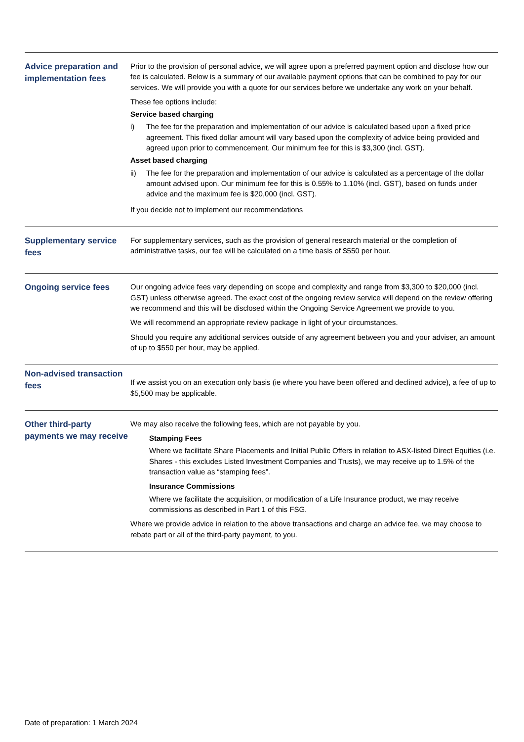| Advice preparation and implementation fees | Prior to the provision of personal advice, we will agree upon a preferred payment option and disclose how our fee is calculated. Below is a summary of our available payment options that can be combined to pay for our services. We will provide you with a quote for our services before we undertake any work on your behalf. These fee options include: Service based charging i) The fee for the preparation and implementation of our advice is calculated based upon a fixed price agreement. This fixed dollar amount will vary based upon the complexity of advice being provided and agreed upon prior to commencement. Our minimum fee for this is $3,300 (incl. GST). Asset based charging ii) The fee for the preparation and implementation of our advice is calculated as a percentage of the dollar amount advised upon. Our minimum fee for this is 0.55% to 1.10% (incl. GST), based on funds under advice and the maximum fee is $20,000 (incl. GST). If you decide not to implement our recommendations |
| Supplementary service fees | For supplementary services, such as the provision of general research material or the completion of administrative tasks, our fee will be calculated on a time basis of $550 per hour. |
| Ongoing service fees | Our ongoing advice fees vary depending on scope and complexity and range from $3,300 to $20,000 (incl. GST) unless otherwise agreed. The exact cost of the ongoing review service will depend on the review offering we recommend and this will be disclosed within the Ongoing Service Agreement we provide to you. We will recommend an appropriate review package in light of your circumstances. Should you require any additional services outside of any agreement between you and your adviser, an amount of up to $550 per hour, may be applied. |
| Non-advised transaction fees | If we assist you on an execution only basis (ie where you have been offered and declined advice), a fee of up to $5,500 may be applicable. |
| Other third-party payments we may receive | We may also receive the following fees, which are not payable by you. Stamping Fees Where we facilitate Share Placements and Initial Public Offers in relation to ASX-listed Direct Equities (i.e. Shares - this excludes Listed Investment Companies and Trusts), we may receive up to 1.5% of the transaction value as “stamping fees”. Insurance Commissions Where we facilitate the acquisition, or modification of a Life Insurance product, we may receive commissions as described in Part 1 of this FSG. Where we provide advice in relation to the above transactions and charge an advice fee, we may choose to rebate part or all of the third-party payment, to you. |
Date of preparation: 1 March 2024